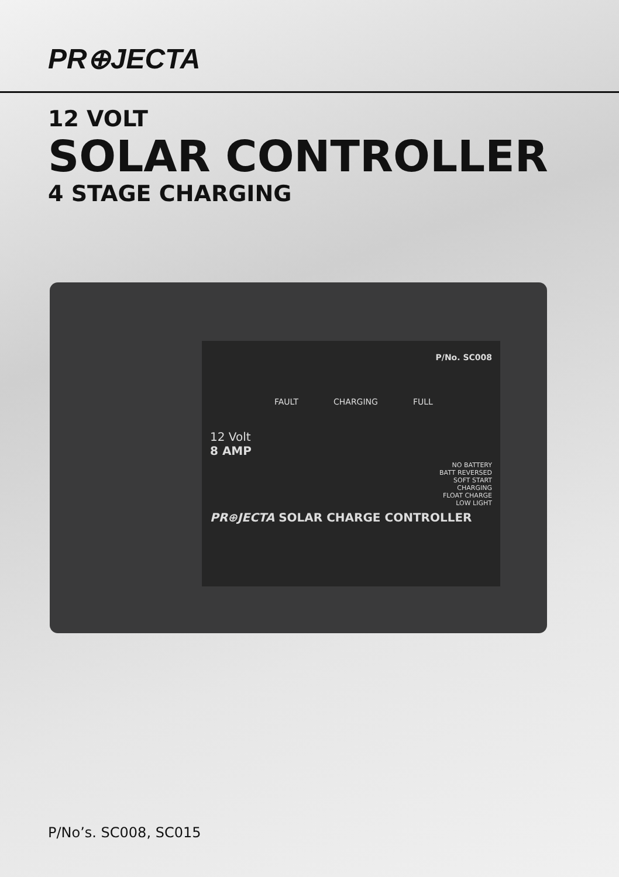PR⊕JECTA
12 VOLT
SOLAR CONTROLLER
4 STAGE CHARGING
P/No. SC008
FAULT CHARGING FULL
12 Volt
8 AMP
NO BATTERY
BATT REVERSED
SOFT START
CHARGING
FLOAT CHARGE
LOW LIGHT
PR⊕JECTA SOLAR CHARGE CONTROLLER
P/No’s. SC008, SC015